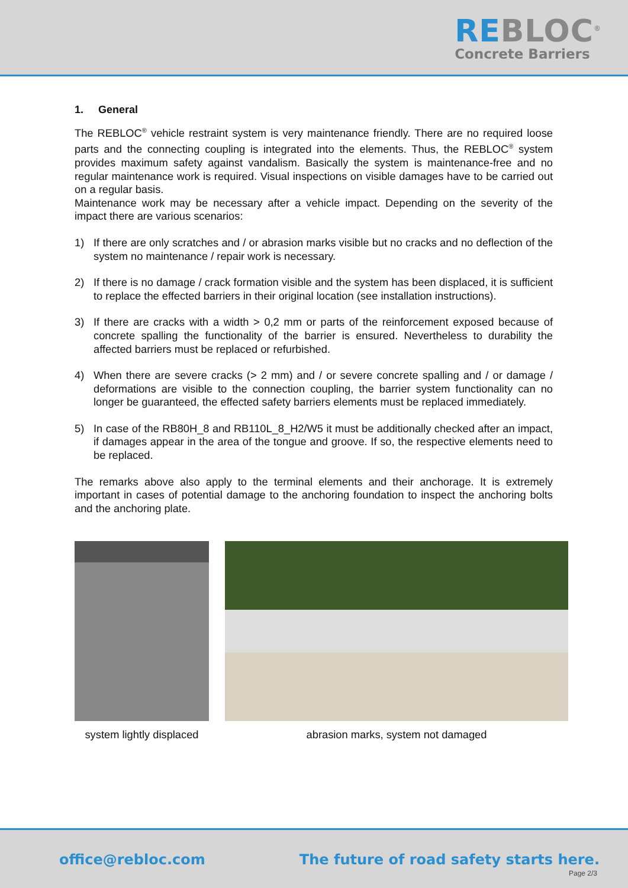REBLOC<sup>®</sup>
Concrete Barriers
1. General
The REBLOC<sup>®</sup> vehicle restraint system is very maintenance friendly. There are no required loose parts and the connecting coupling is integrated into the elements. Thus, the REBLOC<sup>®</sup> system provides maximum safety against vandalism. Basically the system is maintenance-free and no regular maintenance work is required. Visual inspections on visible damages have to be carried out on a regular basis.
Maintenance work may be necessary after a vehicle impact. Depending on the severity of the impact there are various scenarios:
1) If there are only scratches and / or abrasion marks visible but no cracks and no deflection of the system no maintenance / repair work is necessary.
2) If there is no damage / crack formation visible and the system has been displaced, it is sufficient to replace the effected barriers in their original location (see installation instructions).
3) If there are cracks with a width > 0,2 mm or parts of the reinforcement exposed because of concrete spalling the functionality of the barrier is ensured. Nevertheless to durability the affected barriers must be replaced or refurbished.
4) When there are severe cracks (> 2 mm) and / or severe concrete spalling and / or damage / deformations are visible to the connection coupling, the barrier system functionality can no longer be guaranteed, the effected safety barriers elements must be replaced immediately.
5) In case of the RB80H_8 and RB110L_8_H2/W5 it must be additionally checked after an impact, if damages appear in the area of the tongue and groove. If so, the respective elements need to be replaced.
The remarks above also apply to the terminal elements and their anchorage. It is extremely important in cases of potential damage to the anchoring foundation to inspect the anchoring bolts and the anchoring plate.
system lightly displaced abrasion marks, system not damaged
office@rebloc.com The future of road safety starts here.
Page 2/3